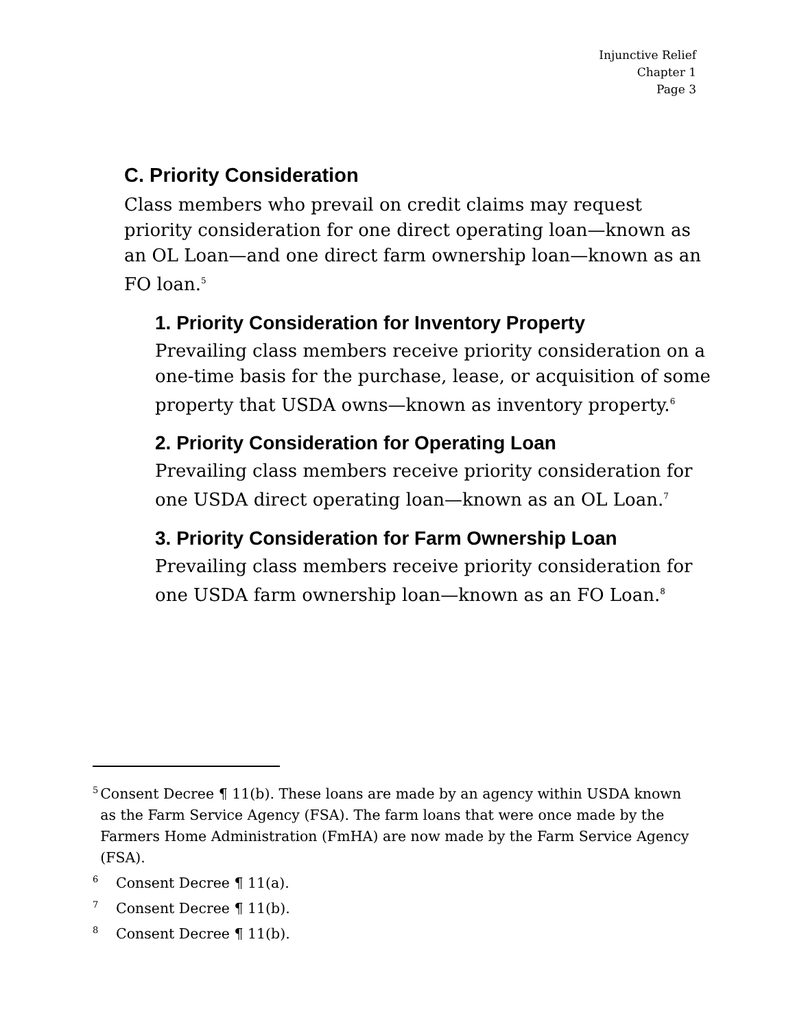Injunctive Relief
Chapter 1
Page 3
C. Priority Consideration
Class members who prevail on credit claims may request priority consideration for one direct operating loan—known as an OL Loan—and one direct farm ownership loan—known as an FO loan.<sup>5</sup>
1. Priority Consideration for Inventory Property
Prevailing class members receive priority consideration on a one-time basis for the purchase, lease, or acquisition of some property that USDA owns—known as inventory property.<sup>6</sup>
2. Priority Consideration for Operating Loan
Prevailing class members receive priority consideration for one USDA direct operating loan—known as an OL Loan.<sup>7</sup>
3. Priority Consideration for Farm Ownership Loan
Prevailing class members receive priority consideration for one USDA farm ownership loan—known as an FO Loan.<sup>8</sup>
5 Consent Decree ¶ 11(b). These loans are made by an agency within USDA known as the Farm Service Agency (FSA). The farm loans that were once made by the Farmers Home Administration (FmHA) are now made by the Farm Service Agency (FSA).
6 Consent Decree ¶ 11(a).
7 Consent Decree ¶ 11(b).
8 Consent Decree ¶ 11(b).